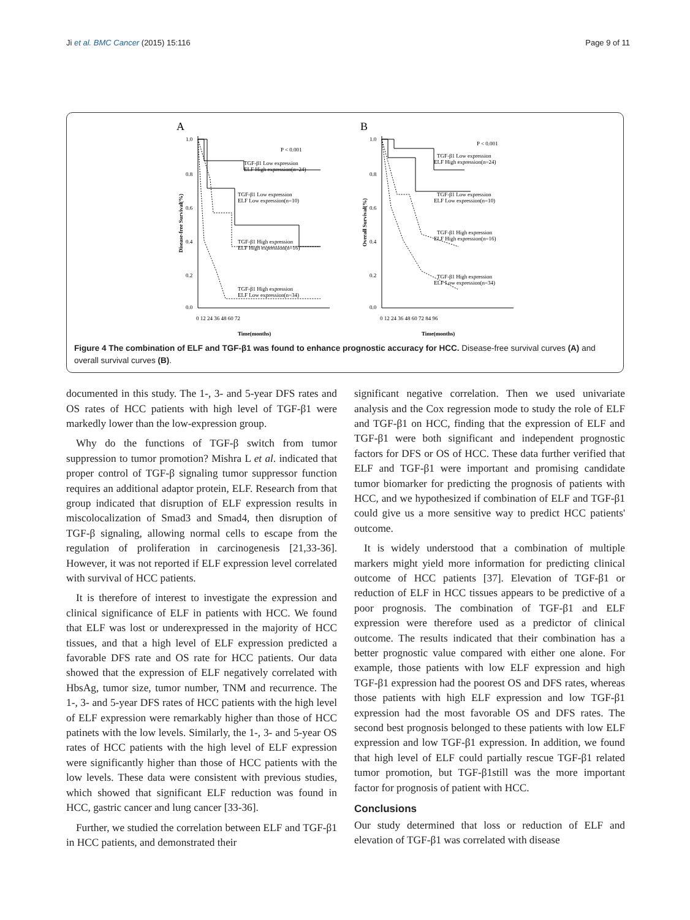Ji et al. BMC Cancer (2015) 15:116 Page 9 of 11
A
1.0
0.8
0.6
0.4
0.2
0.0
0 12 24 36 48 60 72
Time(months)
P < 0.001
TGF-β1 Low expression
ELF High expression(n=24)
TGF-β1 Low expression
ELF Low expression(n=10)
TGF-β1 High expression
ELF High expression(n=16)
TGF-β1 High expression
ELF Low expression(n=34)
Disease-free Survival(%)
B
1.0
0.8
0.6
0.4
0.2
0.0
0 12 24 36 48 60 72 84 96
Time(months)
P < 0.001
TGF-β1 Low expression
ELF High expression(n=24)
TGF-β1 Low expression
ELF Low expression(n=10)
TGF-β1 High expression
ELF High expression(n=16)
TGF-β1 High expression
ELF Low expression(n=34)
Overall Survival(%)
Figure 4 The combination of ELF and TGF-β1 was found to enhance prognostic accuracy for HCC. Disease-free survival curves (A) and overall survival curves (B).
documented in this study. The 1-, 3- and 5-year DFS rates and OS rates of HCC patients with high level of TGF-β1 were markedly lower than the low-expression group.
Why do the functions of TGF-β switch from tumor suppression to tumor promotion? Mishra L et al. indicated that proper control of TGF-β signaling tumor suppressor function requires an additional adaptor protein, ELF. Research from that group indicated that disruption of ELF expression results in miscolocalization of Smad3 and Smad4, then disruption of TGF-β signaling, allowing normal cells to escape from the regulation of proliferation in carcinogenesis [21,33-36]. However, it was not reported if ELF expression level correlated with survival of HCC patients.
It is therefore of interest to investigate the expression and clinical significance of ELF in patients with HCC. We found that ELF was lost or underexpressed in the majority of HCC tissues, and that a high level of ELF expression predicted a favorable DFS rate and OS rate for HCC patients. Our data showed that the expression of ELF negatively correlated with HbsAg, tumor size, tumor number, TNM and recurrence. The 1-, 3- and 5-year DFS rates of HCC patients with the high level of ELF expression were remarkably higher than those of HCC patinets with the low levels. Similarly, the 1-, 3- and 5-year OS rates of HCC patients with the high level of ELF expression were significantly higher than those of HCC patients with the low levels. These data were consistent with previous studies, which showed that significant ELF reduction was found in HCC, gastric cancer and lung cancer [33-36].
Further, we studied the correlation between ELF and TGF-β1 in HCC patients, and demonstrated their
significant negative correlation. Then we used univariate analysis and the Cox regression mode to study the role of ELF and TGF-β1 on HCC, finding that the expression of ELF and TGF-β1 were both significant and independent prognostic factors for DFS or OS of HCC. These data further verified that ELF and TGF-β1 were important and promising candidate tumor biomarker for predicting the prognosis of patients with HCC, and we hypothesized if combination of ELF and TGF-β1 could give us a more sensitive way to predict HCC patients' outcome.
It is widely understood that a combination of multiple markers might yield more information for predicting clinical outcome of HCC patients [37]. Elevation of TGF-β1 or reduction of ELF in HCC tissues appears to be predictive of a poor prognosis. The combination of TGF-β1 and ELF expression were therefore used as a predictor of clinical outcome. The results indicated that their combination has a better prognostic value compared with either one alone. For example, those patients with low ELF expression and high TGF-β1 expression had the poorest OS and DFS rates, whereas those patients with high ELF expression and low TGF-β1 expression had the most favorable OS and DFS rates. The second best prognosis belonged to these patients with low ELF expression and low TGF-β1 expression. In addition, we found that high level of ELF could partially rescue TGF-β1 related tumor promotion, but TGF-β1still was the more important factor for prognosis of patient with HCC.
Conclusions
Our study determined that loss or reduction of ELF and elevation of TGF-β1 was correlated with disease